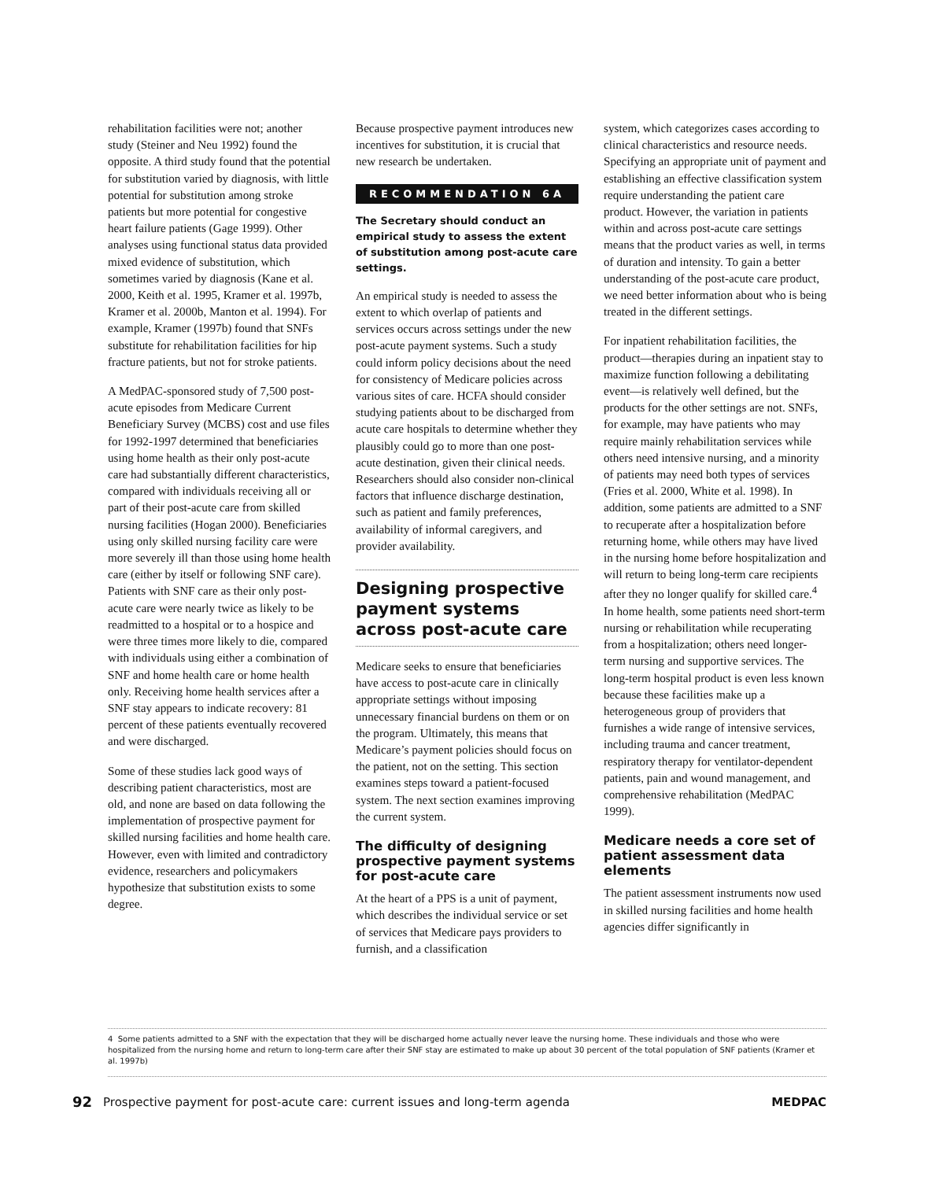rehabilitation facilities were not; another study (Steiner and Neu 1992) found the opposite. A third study found that the potential for substitution varied by diagnosis, with little potential for substitution among stroke patients but more potential for congestive heart failure patients (Gage 1999). Other analyses using functional status data provided mixed evidence of substitution, which sometimes varied by diagnosis (Kane et al. 2000, Keith et al. 1995, Kramer et al. 1997b, Kramer et al. 2000b, Manton et al. 1994). For example, Kramer (1997b) found that SNFs substitute for rehabilitation facilities for hip fracture patients, but not for stroke patients.
A MedPAC-sponsored study of 7,500 post-acute episodes from Medicare Current Beneficiary Survey (MCBS) cost and use files for 1992-1997 determined that beneficiaries using home health as their only post-acute care had substantially different characteristics, compared with individuals receiving all or part of their post-acute care from skilled nursing facilities (Hogan 2000). Beneficiaries using only skilled nursing facility care were more severely ill than those using home health care (either by itself or following SNF care). Patients with SNF care as their only post-acute care were nearly twice as likely to be readmitted to a hospital or to a hospice and were three times more likely to die, compared with individuals using either a combination of SNF and home health care or home health only. Receiving home health services after a SNF stay appears to indicate recovery: 81 percent of these patients eventually recovered and were discharged.
Some of these studies lack good ways of describing patient characteristics, most are old, and none are based on data following the implementation of prospective payment for skilled nursing facilities and home health care. However, even with limited and contradictory evidence, researchers and policymakers hypothesize that substitution exists to some degree.
Because prospective payment introduces new incentives for substitution, it is crucial that new research be undertaken.
RECOMMENDATION 6A
The Secretary should conduct an empirical study to assess the extent of substitution among post-acute care settings.
An empirical study is needed to assess the extent to which overlap of patients and services occurs across settings under the new post-acute payment systems. Such a study could inform policy decisions about the need for consistency of Medicare policies across various sites of care. HCFA should consider studying patients about to be discharged from acute care hospitals to determine whether they plausibly could go to more than one post-acute destination, given their clinical needs. Researchers should also consider non-clinical factors that influence discharge destination, such as patient and family preferences, availability of informal caregivers, and provider availability.
Designing prospective payment systems across post-acute care
Medicare seeks to ensure that beneficiaries have access to post-acute care in clinically appropriate settings without imposing unnecessary financial burdens on them or on the program. Ultimately, this means that Medicare’s payment policies should focus on the patient, not on the setting. This section examines steps toward a patient-focused system. The next section examines improving the current system.
The difficulty of designing prospective payment systems for post-acute care
At the heart of a PPS is a unit of payment, which describes the individual service or set of services that Medicare pays providers to furnish, and a classification
system, which categorizes cases according to clinical characteristics and resource needs. Specifying an appropriate unit of payment and establishing an effective classification system require understanding the patient care product. However, the variation in patients within and across post-acute care settings means that the product varies as well, in terms of duration and intensity. To gain a better understanding of the post-acute care product, we need better information about who is being treated in the different settings.
For inpatient rehabilitation facilities, the product—therapies during an inpatient stay to maximize function following a debilitating event—is relatively well defined, but the products for the other settings are not. SNFs, for example, may have patients who may require mainly rehabilitation services while others need intensive nursing, and a minority of patients may need both types of services (Fries et al. 2000, White et al. 1998). In addition, some patients are admitted to a SNF to recuperate after a hospitalization before returning home, while others may have lived in the nursing home before hospitalization and will return to being long-term care recipients after they no longer qualify for skilled care.<sup>4</sup> In home health, some patients need short-term nursing or rehabilitation while recuperating from a hospitalization; others need longer-term nursing and supportive services. The long-term hospital product is even less known because these facilities make up a heterogeneous group of providers that furnishes a wide range of intensive services, including trauma and cancer treatment, respiratory therapy for ventilator-dependent patients, pain and wound management, and comprehensive rehabilitation (MedPAC 1999).
Medicare needs a core set of patient assessment data elements
The patient assessment instruments now used in skilled nursing facilities and home health agencies differ significantly in
4 Some patients admitted to a SNF with the expectation that they will be discharged home actually never leave the nursing home. These individuals and those who were hospitalized from the nursing home and return to long-term care after their SNF stay are estimated to make up about 30 percent of the total population of SNF patients (Kramer et al. 1997b)
92 Prospective payment for post-acute care: current issues and long-term agenda MEDPAC